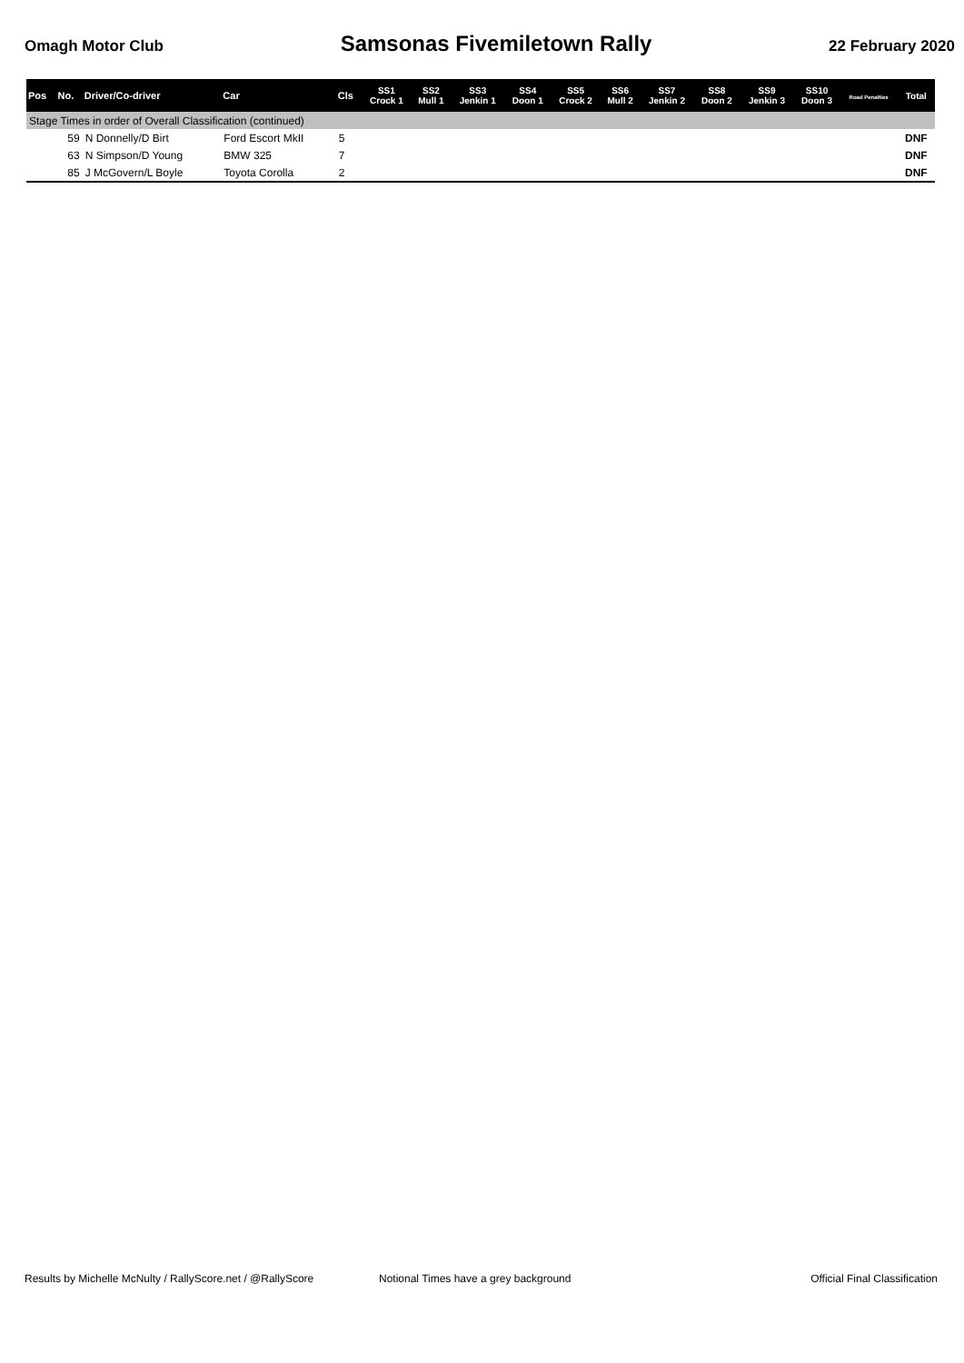Omagh Motor Club Samsonas Fivemiletown Rally 22 February 2020
| Pos | No. | Driver/Co-driver | Car | Cls | SS1 Crock 1 | SS2 Mull 1 | SS3 Jenkin 1 | SS4 Doon 1 | SS5 Crock 2 | SS6 Mull 2 | SS7 Jenkin 2 | SS8 Doon 2 | SS9 Jenkin 3 | SS10 Doon 3 | Road Penalties | Total |
| --- | --- | --- | --- | --- | --- | --- | --- | --- | --- | --- | --- | --- | --- | --- | --- | --- |
| Stage Times in order of Overall Classification (continued) | | | | | | | | | | | | | | | | |
| | 59 | N Donnelly/D Birt | Ford Escort MkII | 5 | | | | | | | | | | | | DNF |
| | 63 | N Simpson/D Young | BMW 325 | 7 | | | | | | | | | | | | DNF |
| | 85 | J McGovern/L Boyle | Toyota Corolla | 2 | | | | | | | | | | | | DNF |
Results by Michelle McNulty / RallyScore.net / @RallyScore Notional Times have a grey background Official Final Classification